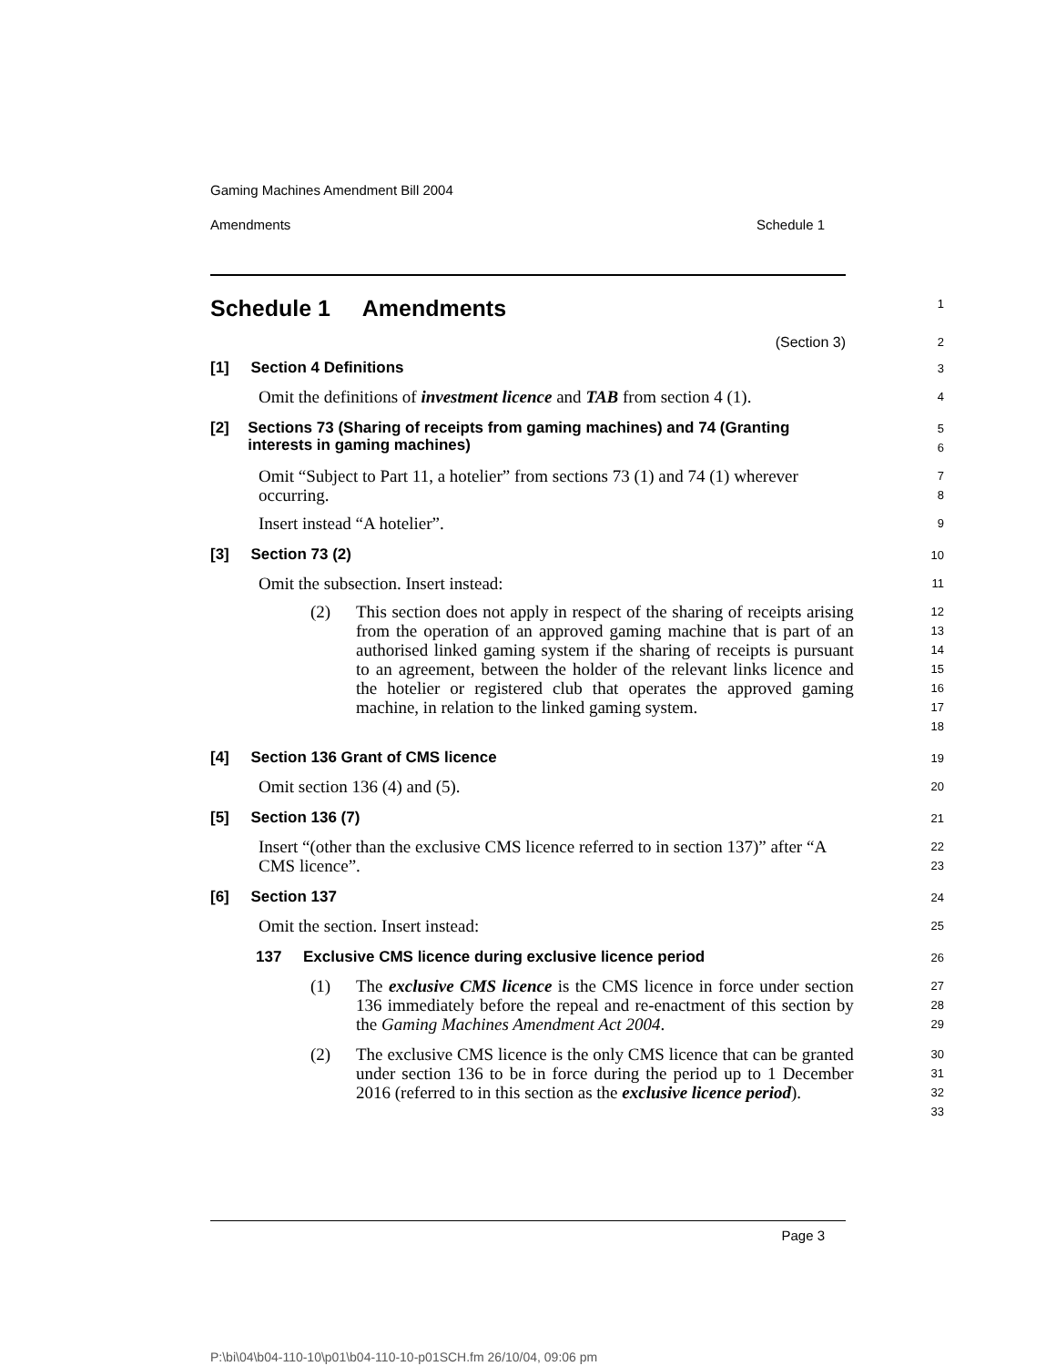Gaming Machines Amendment Bill 2004
Amendments Schedule 1
Schedule 1 Amendments
1
(Section 3)
2
[1] Section 4 Definitions
3
Omit the definitions of investment licence and TAB from section 4 (1).
4
[2] Sections 73 (Sharing of receipts from gaming machines) and 74 (Granting interests in gaming machines)
5
6
Omit “Subject to Part 11, a hotelier” from sections 73 (1) and 74 (1) wherever occurring.
7
8
Insert instead “A hotelier”.
9
[3] Section 73 (2)
10
Omit the subsection. Insert instead:
11
(2) This section does not apply in respect of the sharing of receipts arising from the operation of an approved gaming machine that is part of an authorised linked gaming system if the sharing of receipts is pursuant to an agreement, between the holder of the relevant links licence and the hotelier or registered club that operates the approved gaming machine, in relation to the linked gaming system.
12
13
14
15
16
17
18
[4] Section 136 Grant of CMS licence
19
Omit section 136 (4) and (5).
20
[5] Section 136 (7)
21
Insert “(other than the exclusive CMS licence referred to in section 137)” after “A CMS licence”.
22
23
[6] Section 137
24
Omit the section. Insert instead:
25
137 Exclusive CMS licence during exclusive licence period
26
(1) The exclusive CMS licence is the CMS licence in force under section 136 immediately before the repeal and re-enactment of this section by the Gaming Machines Amendment Act 2004.
27
28
29
(2) The exclusive CMS licence is the only CMS licence that can be granted under section 136 to be in force during the period up to 1 December 2016 (referred to in this section as the exclusive licence period).
30
31
32
33
Page 3
P:\bi\04\b04-110-10\p01\b04-110-10-p01SCH.fm 26/10/04, 09:06 pm